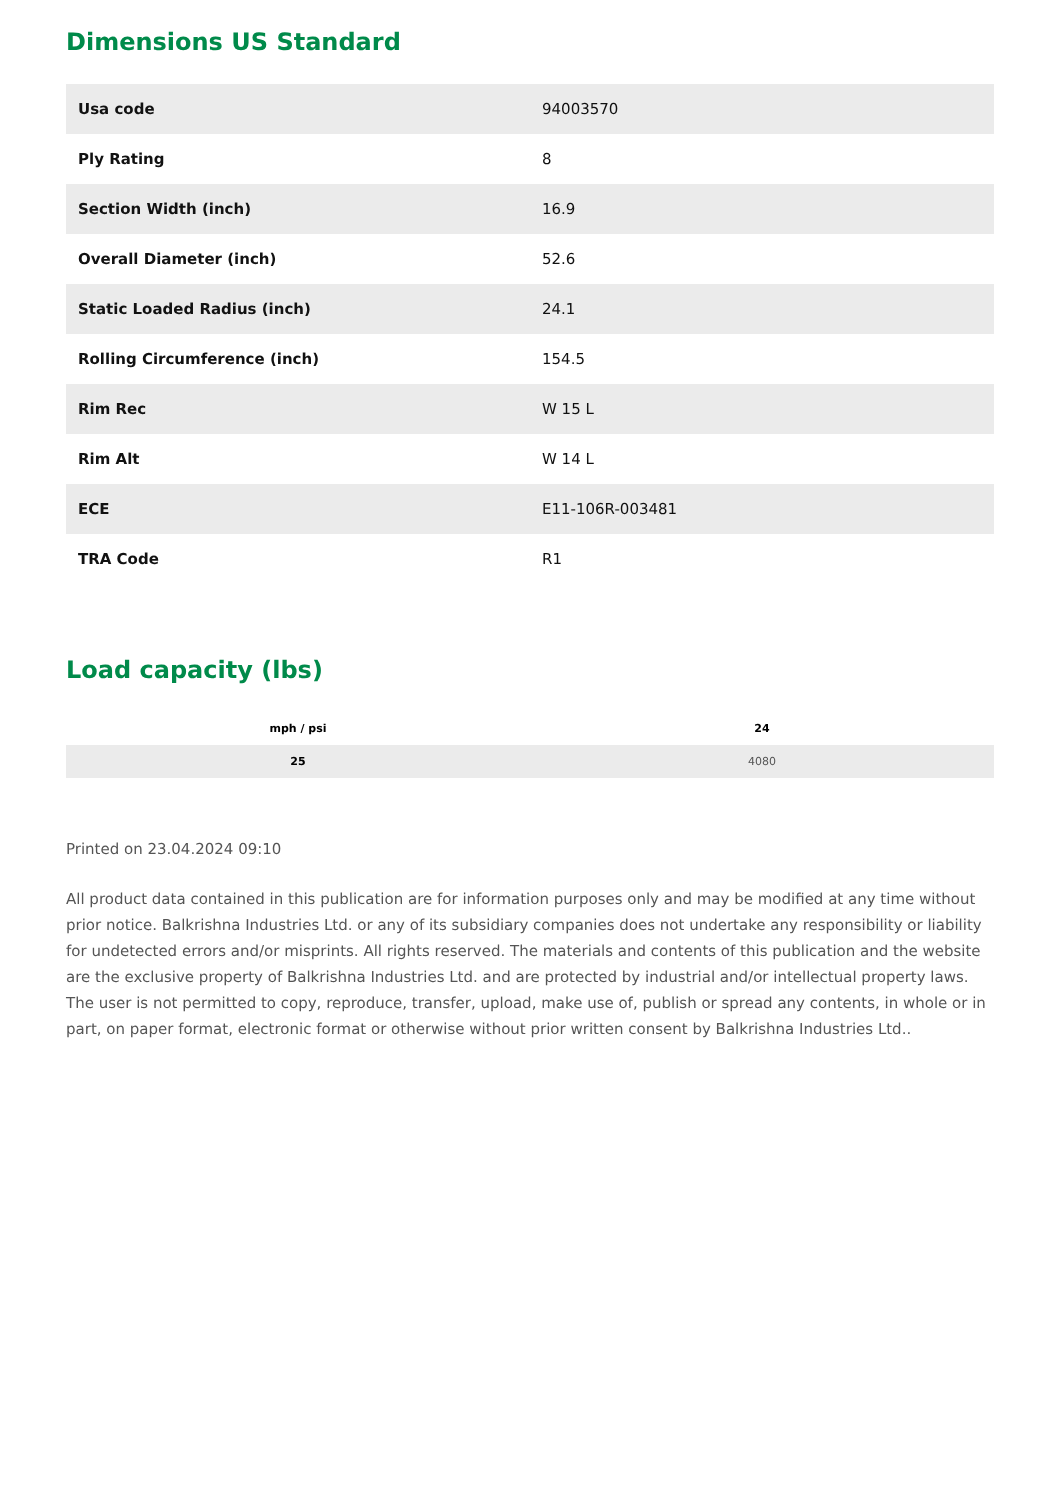Dimensions US Standard
| Usa code | 94003570 |
| Ply Rating | 8 |
| Section Width (inch) | 16.9 |
| Overall Diameter (inch) | 52.6 |
| Static Loaded Radius (inch) | 24.1 |
| Rolling Circumference (inch) | 154.5 |
| Rim Rec | W 15 L |
| Rim Alt | W 14 L |
| ECE | E11-106R-003481 |
| TRA Code | R1 |
Load capacity (lbs)
| mph / psi | 24 |
| --- | --- |
| 25 | 4080 |
Printed on 23.04.2024 09:10
All product data contained in this publication are for information purposes only and may be modified at any time without prior notice. Balkrishna Industries Ltd. or any of its subsidiary companies does not undertake any responsibility or liability for undetected errors and/or misprints. All rights reserved. The materials and contents of this publication and the website are the exclusive property of Balkrishna Industries Ltd. and are protected by industrial and/or intellectual property laws. The user is not permitted to copy, reproduce, transfer, upload, make use of, publish or spread any contents, in whole or in part, on paper format, electronic format or otherwise without prior written consent by Balkrishna Industries Ltd..